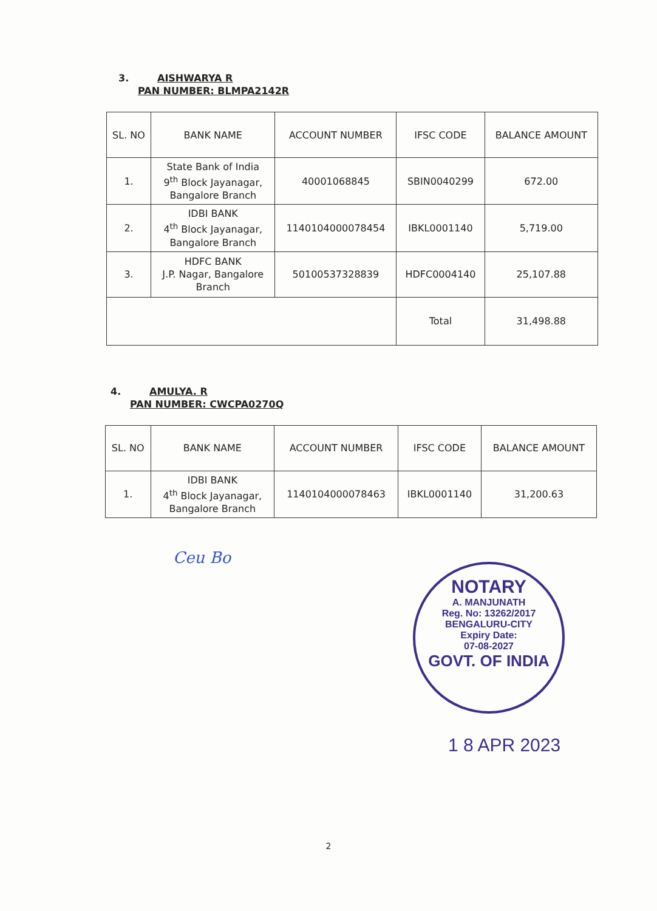3. AISHWARYA R
PAN NUMBER: BLMPA2142R
| SL. NO | BANK NAME | ACCOUNT NUMBER | IFSC CODE | BALANCE AMOUNT |
| --- | --- | --- | --- | --- |
| 1. | State Bank of India 9<sup>th</sup> Block Jayanagar, Bangalore Branch | 40001068845 | SBIN0040299 | 672.00 |
| 2. | IDBI BANK 4<sup>th</sup> Block Jayanagar, Bangalore Branch | 1140104000078454 | IBKL0001140 | 5,719.00 |
| 3. | HDFC BANK J.P. Nagar, Bangalore Branch | 50100537328839 | HDFC0004140 | 25,107.88 |
| | | | Total | 31,498.88 |
4. AMULYA. R
PAN NUMBER: CWCPA0270Q
| SL. NO | BANK NAME | ACCOUNT NUMBER | IFSC CODE | BALANCE AMOUNT |
| --- | --- | --- | --- | --- |
| 1. | IDBI BANK 4<sup>th</sup> Block Jayanagar, Bangalore Branch | 1140104000078463 | IBKL0001140 | 31,200.63 |
Ceu Bo
NOTARY
A. MANJUNATH
Reg. No: 13262/2017
BENGALURU-CITY
Expiry Date:
07-08-2027
GOVT. OF INDIA
1 8 APR 2023
2